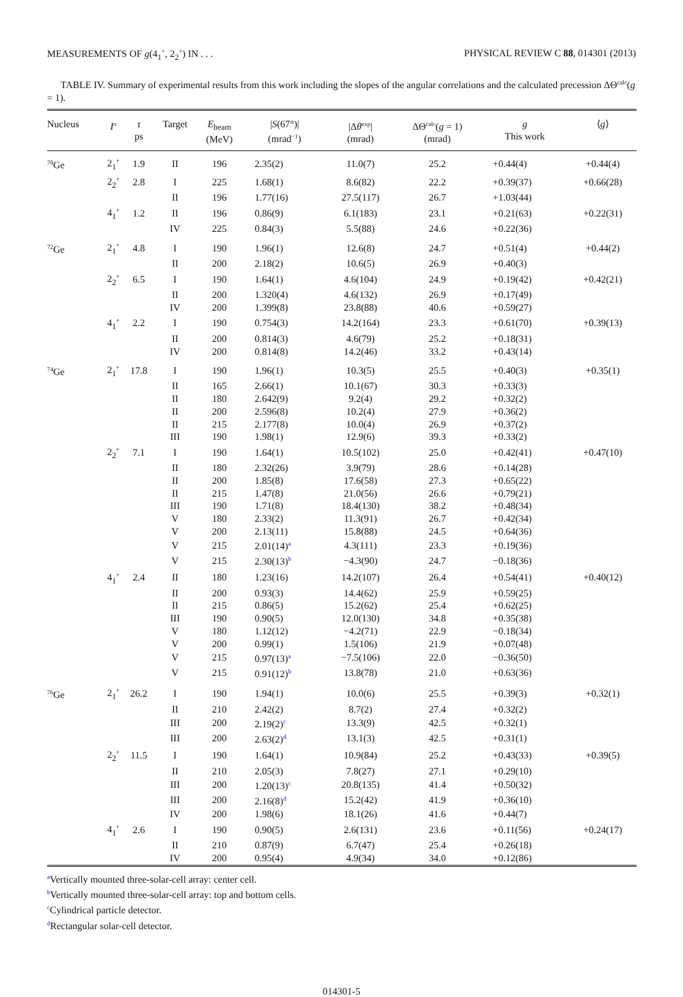MEASUREMENTS OF g(4<sub>1</sub><sup>+</sup>, 2<sub>2</sub><sup>+</sup>) IN . . . PHYSICAL REVIEW C 88, 014301 (2013)
TABLE IV. Summary of experimental results from this work including the slopes of the angular correlations and the calculated precession ΔΘ<sup>calc</sup>(g = 1).
| Nucleus | I<sup>π</sup> | τ ps | Target | E<sub>beam</sub> (MeV) | / S (67°)/ (mrad<sup>−1</sup>) | /Δ θ<sup>exp</sup>/ (mrad) | ΔΘ<sup>calc</sup>( g = 1) (mrad) | g This work | ⟨ g ⟩ |
| --- | --- | --- | --- | --- | --- | --- | --- | --- | --- |
| <sup>70</sup>Ge | 2<sub>1</sub><sup>+</sup> | 1.9 | II | 196 | 2.35(2) | 11.0(7) | 25.2 | +0.44(4) | +0.44(4) |
| | 2<sub>2</sub><sup>+</sup> | 2.8 | I | 225 | 1.68(1) | 8.6(82) | 22.2 | +0.39(37) | +0.66(28) |
| | | | II | 196 | 1.77(16) | 27.5(117) | 26.7 | +1.03(44) | |
| | 4<sub>1</sub><sup>+</sup> | 1.2 | II | 196 | 0.86(9) | 6.1(183) | 23.1 | +0.21(63) | +0.22(31) |
| | | | IV | 225 | 0.84(3) | 5.5(88) | 24.6 | +0.22(36) | |
| <sup>72</sup>Ge | 2<sub>1</sub><sup>+</sup> | 4.8 | I | 190 | 1.96(1) | 12.6(8) | 24.7 | +0.51(4) | +0.44(2) |
| | | | II | 200 | 2.18(2) | 10.6(5) | 26.9 | +0.40(3) | |
| | 2<sub>2</sub><sup>+</sup> | 6.5 | I | 190 | 1.64(1) | 4.6(104) | 24.9 | +0.19(42) | +0.42(21) |
| | | | II | 200 | 1.320(4) | 4.6(132) | 26.9 | +0.17(49) | |
| | | | IV | 200 | 1.399(8) | 23.8(88) | 40.6 | +0.59(27) | |
| | 4<sub>1</sub><sup>+</sup> | 2.2 | I | 190 | 0.754(3) | 14.2(164) | 23.3 | +0.61(70) | +0.39(13) |
| | | | II | 200 | 0.814(3) | 4.6(79) | 25.2 | +0.18(31) | |
| | | | IV | 200 | 0.814(8) | 14.2(46) | 33.2 | +0.43(14) | |
| <sup>74</sup>Ge | 2<sub>1</sub><sup>+</sup> | 17.8 | I | 190 | 1.96(1) | 10.3(5) | 25.5 | +0.40(3) | +0.35(1) |
| | | | II | 165 | 2.66(1) | 10.1(67) | 30.3 | +0.33(3) | |
| | | | II | 180 | 2.642(9) | 9.2(4) | 29.2 | +0.32(2) | |
| | | | II | 200 | 2.596(8) | 10.2(4) | 27.9 | +0.36(2) | |
| | | | II | 215 | 2.177(8) | 10.0(4) | 26.9 | +0.37(2) | |
| | | | III | 190 | 1.98(1) | 12.9(6) | 39.3 | +0.33(2) | |
| | 2<sub>2</sub><sup>+</sup> | 7.1 | I | 190 | 1.64(1) | 10.5(102) | 25.0 | +0.42(41) | +0.47(10) |
| | | | II | 180 | 2.32(26) | 3.9(79) | 28.6 | +0.14(28) | |
| | | | II | 200 | 1.85(8) | 17.6(58) | 27.3 | +0.65(22) | |
| | | | II | 215 | 1.47(8) | 21.0(56) | 26.6 | +0.79(21) | |
| | | | III | 190 | 1.71(8) | 18.4(130) | 38.2 | +0.48(34) | |
| | | | V | 180 | 2.33(2) | 11.3(91) | 26.7 | +0.42(34) | |
| | | | V | 200 | 2.13(11) | 15.8(88) | 24.5 | +0.64(36) | |
| | | | V | 215 | 2.01(14)<sup>a</sup> | 4.3(111) | 23.3 | +0.19(36) | |
| | | | V | 215 | 2.30(13)<sup>b</sup> | −4.3(90) | 24.7 | −0.18(36) | |
| | 4<sub>1</sub><sup>+</sup> | 2.4 | II | 180 | 1.23(16) | 14.2(107) | 26.4 | +0.54(41) | +0.40(12) |
| | | | II | 200 | 0.93(3) | 14.4(62) | 25.9 | +0.59(25) | |
| | | | II | 215 | 0.86(5) | 15.2(62) | 25.4 | +0.62(25) | |
| | | | III | 190 | 0.90(5) | 12.0(130) | 34.8 | +0.35(38) | |
| | | | V | 180 | 1.12(12) | −4.2(71) | 22.9 | −0.18(34) | |
| | | | V | 200 | 0.99(1) | 1.5(106) | 21.9 | +0.07(48) | |
| | | | V | 215 | 0.97(13)<sup>a</sup> | −7.5(106) | 22.0 | −0.36(50) | |
| | | | V | 215 | 0.91(12)<sup>b</sup> | 13.8(78) | 21.0 | +0.63(36) | |
| <sup>76</sup>Ge | 2<sub>1</sub><sup>+</sup> | 26.2 | I | 190 | 1.94(1) | 10.0(6) | 25.5 | +0.39(3) | +0.32(1) |
| | | | II | 210 | 2.42(2) | 8.7(2) | 27.4 | +0.32(2) | |
| | | | III | 200 | 2.19(2)<sup>c</sup> | 13.3(9) | 42.5 | +0.32(1) | |
| | | | III | 200 | 2.63(2)<sup>d</sup> | 13.1(3) | 42.5 | +0.31(1) | |
| | 2<sub>2</sub><sup>+</sup> | 11.5 | I | 190 | 1.64(1) | 10.9(84) | 25.2 | +0.43(33) | +0.39(5) |
| | | | II | 210 | 2.05(3) | 7.8(27) | 27.1 | +0.29(10) | |
| | | | III | 200 | 1.20(13)<sup>c</sup> | 20.8(135) | 41.4 | +0.50(32) | |
| | | | III | 200 | 2.16(8)<sup>d</sup> | 15.2(42) | 41.9 | +0.36(10) | |
| | | | IV | 200 | 1.98(6) | 18.1(26) | 41.6 | +0.44(7) | |
| | 4<sub>1</sub><sup>+</sup> | 2.6 | I | 190 | 0.90(5) | 2.6(131) | 23.6 | +0.11(56) | +0.24(17) |
| | | | II | 210 | 0.87(9) | 6.7(47) | 25.4 | +0.26(18) | |
| | | | IV | 200 | 0.95(4) | 4.9(34) | 34.0 | +0.12(86) | |
<sup>a</sup> Vertically mounted three-solar-cell array: center cell.
<sup>b</sup> Vertically mounted three-solar-cell array: top and bottom cells.
<sup>c</sup> Cylindrical particle detector.
<sup>d</sup> Rectangular solar-cell detector.
014301-5